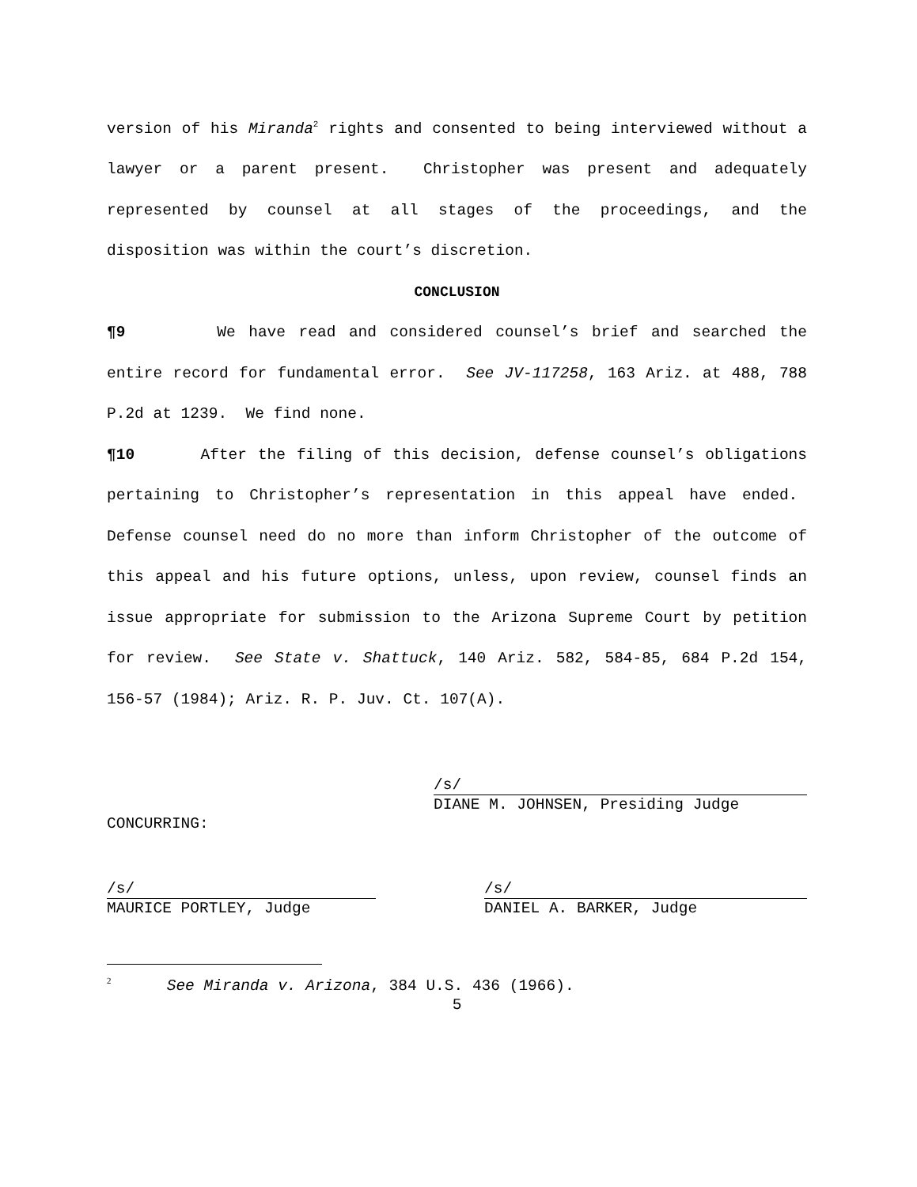version of his Miranda<sup>2</sup> rights and consented to being interviewed without a lawyer or a parent present. Christopher was present and adequately represented by counsel at all stages of the proceedings, and the disposition was within the court’s discretion.
CONCLUSION
¶9 We have read and considered counsel’s brief and searched the entire record for fundamental error. See JV-117258, 163 Ariz. at 488, 788 P.2d at 1239. We find none.
¶10 After the filing of this decision, defense counsel’s obligations pertaining to Christopher’s representation in this appeal have ended. Defense counsel need do no more than inform Christopher of the outcome of this appeal and his future options, unless, upon review, counsel finds an issue appropriate for submission to the Arizona Supreme Court by petition for review. See State v. Shattuck, 140 Ariz. 582, 584-85, 684 P.2d 154, 156-57 (1984); Ariz. R. P. Juv. Ct. 107(A).
/s/
DIANE M. JOHNSEN, Presiding Judge
CONCURRING:
/s/
MAURICE PORTLEY, Judge
/s/
DANIEL A. BARKER, Judge
<sup>2</sup> See Miranda v. Arizona, 384 U.S. 436 (1966).
5